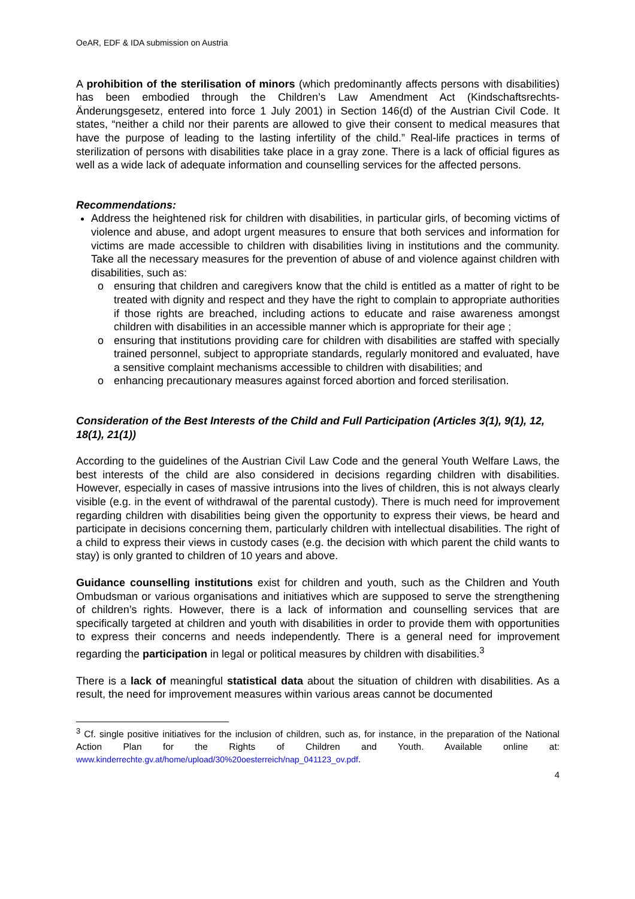OeAR, EDF & IDA submission on Austria
A prohibition of the sterilisation of minors (which predominantly affects persons with disabilities) has been embodied through the Children’s Law Amendment Act (Kindschaftsrechts-Änderungsgesetz, entered into force 1 July 2001) in Section 146(d) of the Austrian Civil Code. It states, “neither a child nor their parents are allowed to give their consent to medical measures that have the purpose of leading to the lasting infertility of the child.” Real-life practices in terms of sterilization of persons with disabilities take place in a gray zone. There is a lack of official figures as well as a wide lack of adequate information and counselling services for the affected persons.
Recommendations:
Address the heightened risk for children with disabilities, in particular girls, of becoming victims of violence and abuse, and adopt urgent measures to ensure that both services and information for victims are made accessible to children with disabilities living in institutions and the community. Take all the necessary measures for the prevention of abuse of and violence against children with disabilities, such as:
o ensuring that children and caregivers know that the child is entitled as a matter of right to be treated with dignity and respect and they have the right to complain to appropriate authorities if those rights are breached, including actions to educate and raise awareness amongst children with disabilities in an accessible manner which is appropriate for their age ;
o ensuring that institutions providing care for children with disabilities are staffed with specially trained personnel, subject to appropriate standards, regularly monitored and evaluated, have a sensitive complaint mechanisms accessible to children with disabilities; and
o enhancing precautionary measures against forced abortion and forced sterilisation.
Consideration of the Best Interests of the Child and Full Participation (Articles 3(1), 9(1), 12, 18(1), 21(1))
According to the guidelines of the Austrian Civil Law Code and the general Youth Welfare Laws, the best interests of the child are also considered in decisions regarding children with disabilities. However, especially in cases of massive intrusions into the lives of children, this is not always clearly visible (e.g. in the event of withdrawal of the parental custody). There is much need for improvement regarding children with disabilities being given the opportunity to express their views, be heard and participate in decisions concerning them, particularly children with intellectual disabilities. The right of a child to express their views in custody cases (e.g. the decision with which parent the child wants to stay) is only granted to children of 10 years and above.
Guidance counselling institutions exist for children and youth, such as the Children and Youth Ombudsman or various organisations and initiatives which are supposed to serve the strengthening of children’s rights. However, there is a lack of information and counselling services that are specifically targeted at children and youth with disabilities in order to provide them with opportunities to express their concerns and needs independently. There is a general need for improvement regarding the participation in legal or political measures by children with disabilities.<sup>3</sup>
There is a lack of meaningful statistical data about the situation of children with disabilities. As a result, the need for improvement measures within various areas cannot be documented
<sup>3</sup> Cf. single positive initiatives for the inclusion of children, such as, for instance, in the preparation of the National Action Plan for the Rights of Children and Youth. Available online at: www.kinderrechte.gv.at/home/upload/30%20oesterreich/nap_041123_ov.pdf.
4